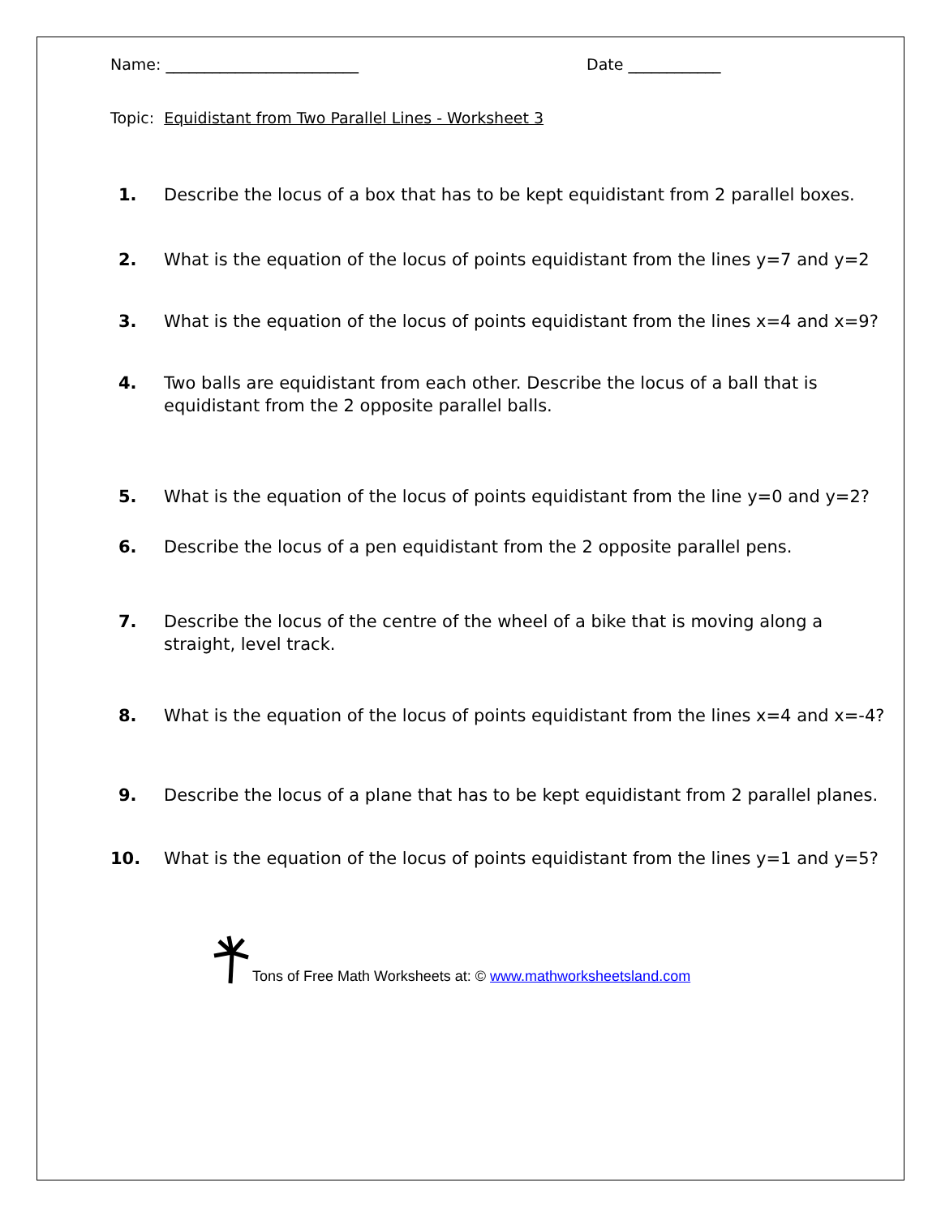Name: _________________________ Date ____________
Topic: Equidistant from Two Parallel Lines - Worksheet 3
1. Describe the locus of a box that has to be kept equidistant from 2 parallel boxes.
2. What is the equation of the locus of points equidistant from the lines y=7 and y=2
3. What is the equation of the locus of points equidistant from the lines x=4 and x=9?
4. Two balls are equidistant from each other. Describe the locus of a ball that is equidistant from the 2 opposite parallel balls.
5. What is the equation of the locus of points equidistant from the line y=0 and y=2?
6. Describe the locus of a pen equidistant from the 2 opposite parallel pens.
7. Describe the locus of the centre of the wheel of a bike that is moving along a straight, level track.
8. What is the equation of the locus of points equidistant from the lines x=4 and x=-4?
9. Describe the locus of a plane that has to be kept equidistant from 2 parallel planes.
10. What is the equation of the locus of points equidistant from the lines y=1 and y=5?
Tons of Free Math Worksheets at: © www.mathworksheetsland.com